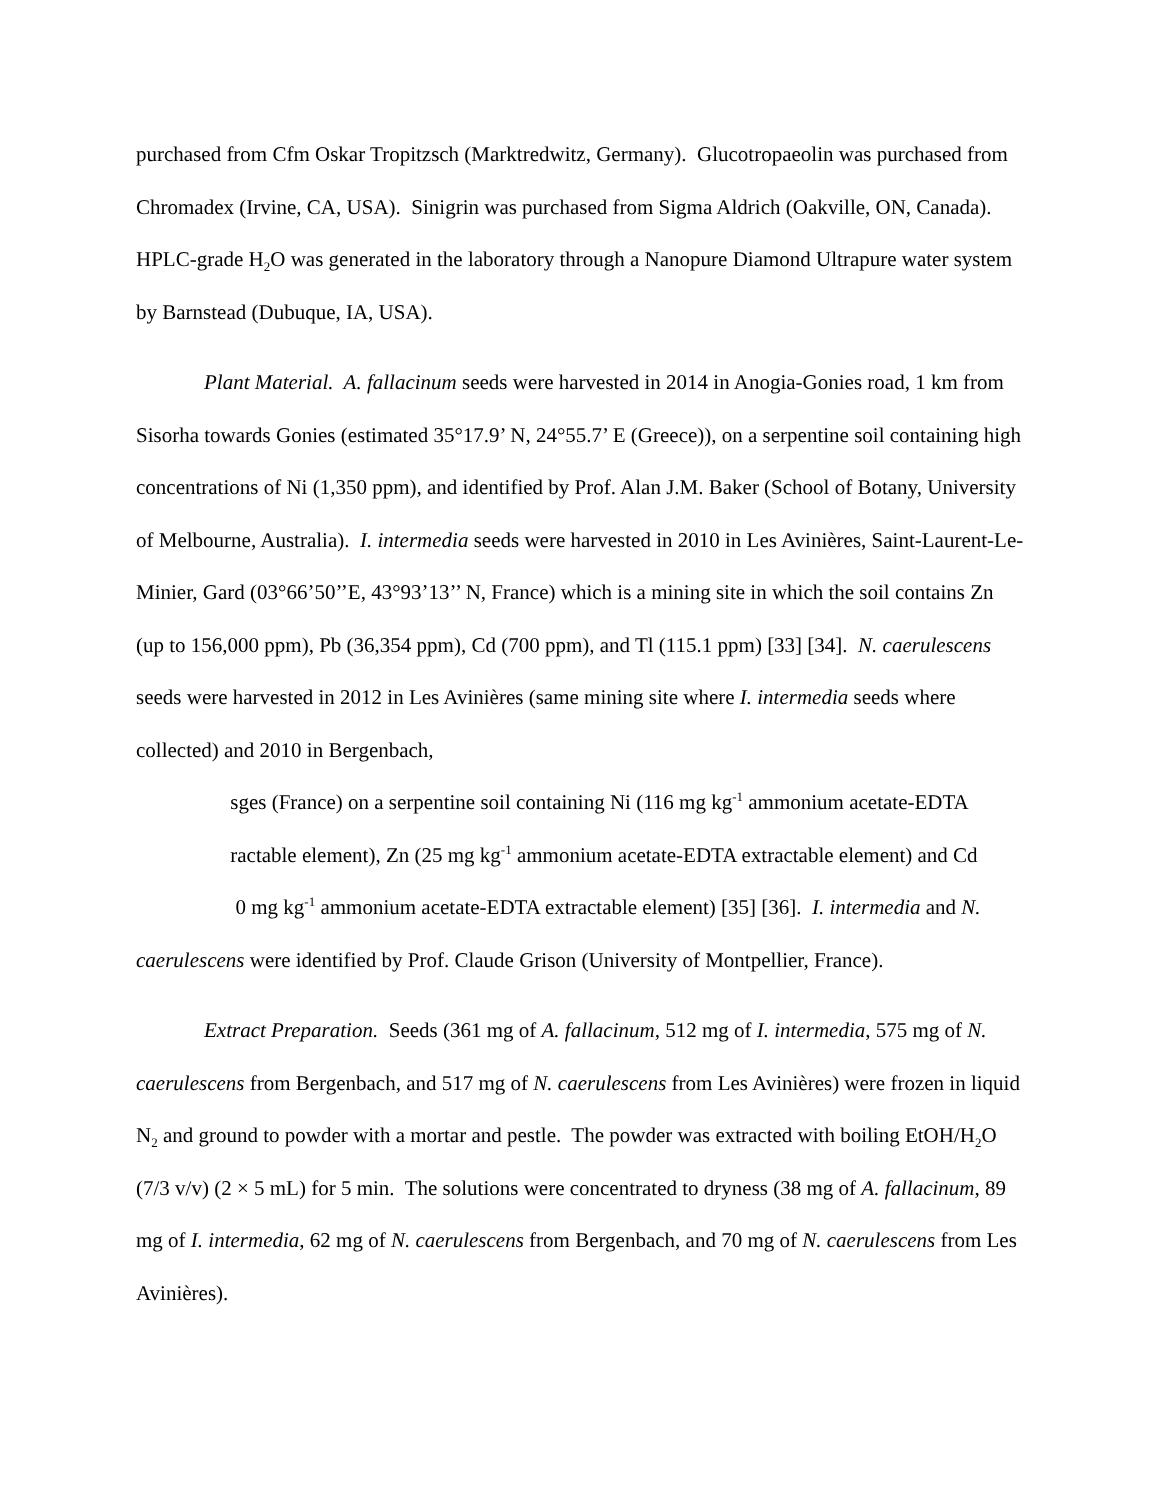purchased from Cfm Oskar Tropitzsch (Marktredwitz, Germany). Glucotropaeolin was purchased from Chromadex (Irvine, CA, USA). Sinigrin was purchased from Sigma Aldrich (Oakville, ON, Canada). HPLC-grade H<sub>2</sub>O was generated in the laboratory through a Nanopure Diamond Ultrapure water system by Barnstead (Dubuque, IA, USA).
Plant Material. A. fallacinum seeds were harvested in 2014 in Anogia-Gonies road, 1 km from Sisorha towards Gonies (estimated 35°17.9’ N, 24°55.7’ E (Greece)), on a serpentine soil containing high concentrations of Ni (1,350 ppm), and identified by Prof. Alan J.M. Baker (School of Botany, University of Melbourne, Australia). I. intermedia seeds were harvested in 2010 in Les Avinières, Saint-Laurent-Le-Minier, Gard (03°66’50’’E, 43°93’13’’ N, France) which is a mining site in which the soil contains Zn (up to 156,000 ppm), Pb (36,354 ppm), Cd (700 ppm), and Tl (115.1 ppm) [33] [34]. N. caerulescens seeds were harvested in 2012 in Les Avinières (same mining site where I. intermedia seeds where collected) and 2010 in Bergenbach,
sges (France) on a serpentine soil containing Ni (116 mg kg<sup>-1</sup> ammonium acetate-EDTA
ractable element), Zn (25 mg kg<sup>-1</sup> ammonium acetate-EDTA extractable element) and Cd
0 mg kg<sup>-1</sup> ammonium acetate-EDTA extractable element) [35] [36]. I. intermedia and N.
caerulescens were identified by Prof. Claude Grison (University of Montpellier, France).
Extract Preparation. Seeds (361 mg of A. fallacinum, 512 mg of I. intermedia, 575 mg of N. caerulescens from Bergenbach, and 517 mg of N. caerulescens from Les Avinières) were frozen in liquid N<sub>2</sub> and ground to powder with a mortar and pestle. The powder was extracted with boiling EtOH/H<sub>2</sub>O (7/3 v/v) (2 × 5 mL) for 5 min. The solutions were concentrated to dryness (38 mg of A. fallacinum, 89 mg of I. intermedia, 62 mg of N. caerulescens from Bergenbach, and 70 mg of N. caerulescens from Les Avinières).